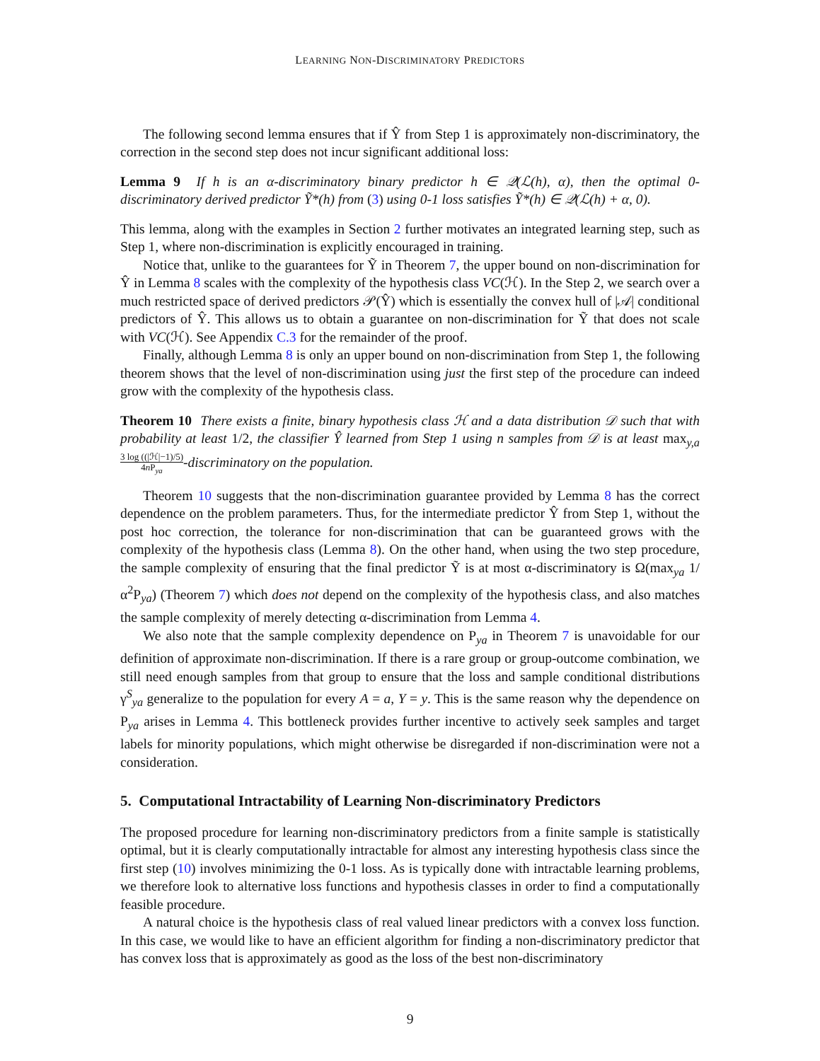LEARNING NON-DISCRIMINATORY PREDICTORS
The following second lemma ensures that if Ŷ from Step 1 is approximately non-discriminatory, the correction in the second step does not incur significant additional loss:
Lemma 9 If h is an α-discriminatory binary predictor h ∈ 𝒬(ℒ(h), α), then the optimal 0-discriminatory derived predictor Ỹ*(h) from (3) using 0-1 loss satisfies Ỹ*(h) ∈ 𝒬(ℒ(h) + α, 0).
This lemma, along with the examples in Section 2 further motivates an integrated learning step, such as Step 1, where non-discrimination is explicitly encouraged in training.
Notice that, unlike to the guarantees for Ỹ in Theorem 7, the upper bound on non-discrimination for Ŷ in Lemma 8 scales with the complexity of the hypothesis class VC(ℋ). In the Step 2, we search over a much restricted space of derived predictors 𝒫(Ŷ) which is essentially the convex hull of |𝒜| conditional predictors of Ŷ. This allows us to obtain a guarantee on non-discrimination for Ỹ that does not scale with VC(ℋ). See Appendix C.3 for the remainder of the proof.
Finally, although Lemma 8 is only an upper bound on non-discrimination from Step 1, the following theorem shows that the level of non-discrimination using just the first step of the procedure can indeed grow with the complexity of the hypothesis class.
Theorem 10 There exists a finite, binary hypothesis class ℋ and a data distribution 𝒟 such that with probability at least 1/2, the classifier Ŷ learned from Step 1 using n samples from 𝒟 is at least max<sub>y,a</sub> 3 log ((|ℋ|−1)/5) 4n P<sub>ya</sub>-discriminatory on the population.
Theorem 10 suggests that the non-discrimination guarantee provided by Lemma 8 has the correct dependence on the problem parameters. Thus, for the intermediate predictor Ŷ from Step 1, without the post hoc correction, the tolerance for non-discrimination that can be guaranteed grows with the complexity of the hypothesis class (Lemma 8). On the other hand, when using the two step procedure, the sample complexity of ensuring that the final predictor Ỹ is at most α-discriminatory is Ω(max<sub>ya</sub> 1/α<sup>2</sup>P<sub>ya</sub>) (Theorem 7) which does not depend on the complexity of the hypothesis class, and also matches the sample complexity of merely detecting α-discrimination from Lemma 4.
We also note that the sample complexity dependence on P<sub>ya</sub> in Theorem 7 is unavoidable for our definition of approximate non-discrimination. If there is a rare group or group-outcome combination, we still need enough samples from that group to ensure that the loss and sample conditional distributions γ<sup>S</sup><sub>ya</sub> generalize to the population for every A = a, Y = y. This is the same reason why the dependence on P<sub>ya</sub> arises in Lemma 4. This bottleneck provides further incentive to actively seek samples and target labels for minority populations, which might otherwise be disregarded if non-discrimination were not a consideration.
5. Computational Intractability of Learning Non-discriminatory Predictors
The proposed procedure for learning non-discriminatory predictors from a finite sample is statistically optimal, but it is clearly computationally intractable for almost any interesting hypothesis class since the first step (10) involves minimizing the 0-1 loss. As is typically done with intractable learning problems, we therefore look to alternative loss functions and hypothesis classes in order to find a computationally feasible procedure.
A natural choice is the hypothesis class of real valued linear predictors with a convex loss function. In this case, we would like to have an efficient algorithm for finding a non-discriminatory predictor that has convex loss that is approximately as good as the loss of the best non-discriminatory
9